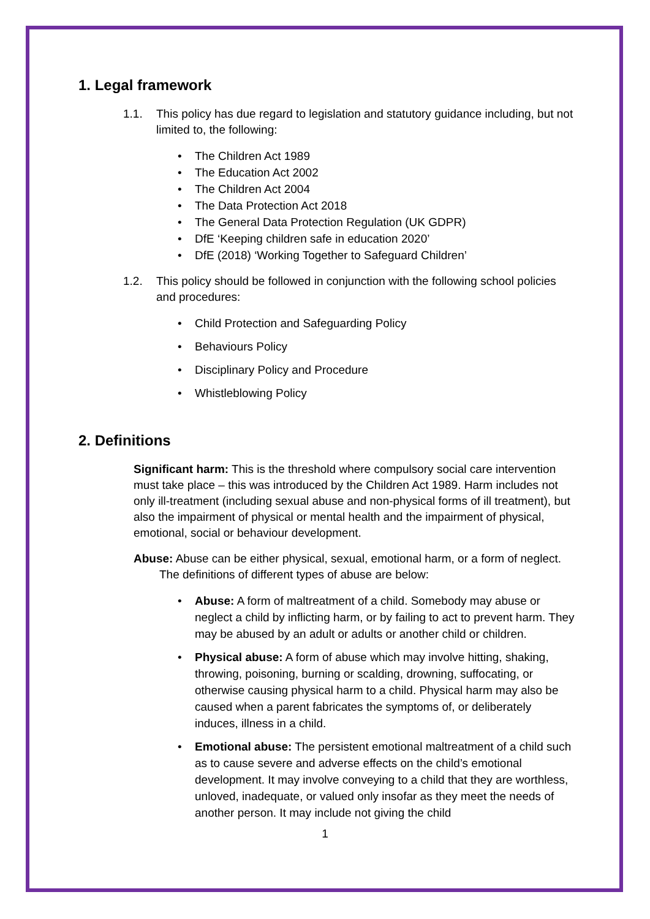1. Legal framework
1.1. This policy has due regard to legislation and statutory guidance including, but not limited to, the following:
• The Children Act 1989
• The Education Act 2002
• The Children Act 2004
• The Data Protection Act 2018
• The General Data Protection Regulation (UK GDPR)
• DfE ‘Keeping children safe in education 2020’
• DfE (2018) ‘Working Together to Safeguard Children’
1.2. This policy should be followed in conjunction with the following school policies and procedures:
• Child Protection and Safeguarding Policy
• Behaviours Policy
• Disciplinary Policy and Procedure
• Whistleblowing Policy
2. Definitions
Significant harm: This is the threshold where compulsory social care intervention must take place – this was introduced by the Children Act 1989. Harm includes not only ill-treatment (including sexual abuse and non-physical forms of ill treatment), but also the impairment of physical or mental health and the impairment of physical, emotional, social or behaviour development.
Abuse: Abuse can be either physical, sexual, emotional harm, or a form of neglect. The definitions of different types of abuse are below:
• Abuse: A form of maltreatment of a child. Somebody may abuse or neglect a child by inflicting harm, or by failing to act to prevent harm. They may be abused by an adult or adults or another child or children.
• Physical abuse: A form of abuse which may involve hitting, shaking, throwing, poisoning, burning or scalding, drowning, suffocating, or otherwise causing physical harm to a child. Physical harm may also be caused when a parent fabricates the symptoms of, or deliberately induces, illness in a child.
• Emotional abuse: The persistent emotional maltreatment of a child such as to cause severe and adverse effects on the child’s emotional development. It may involve conveying to a child that they are worthless, unloved, inadequate, or valued only insofar as they meet the needs of another person. It may include not giving the child
1